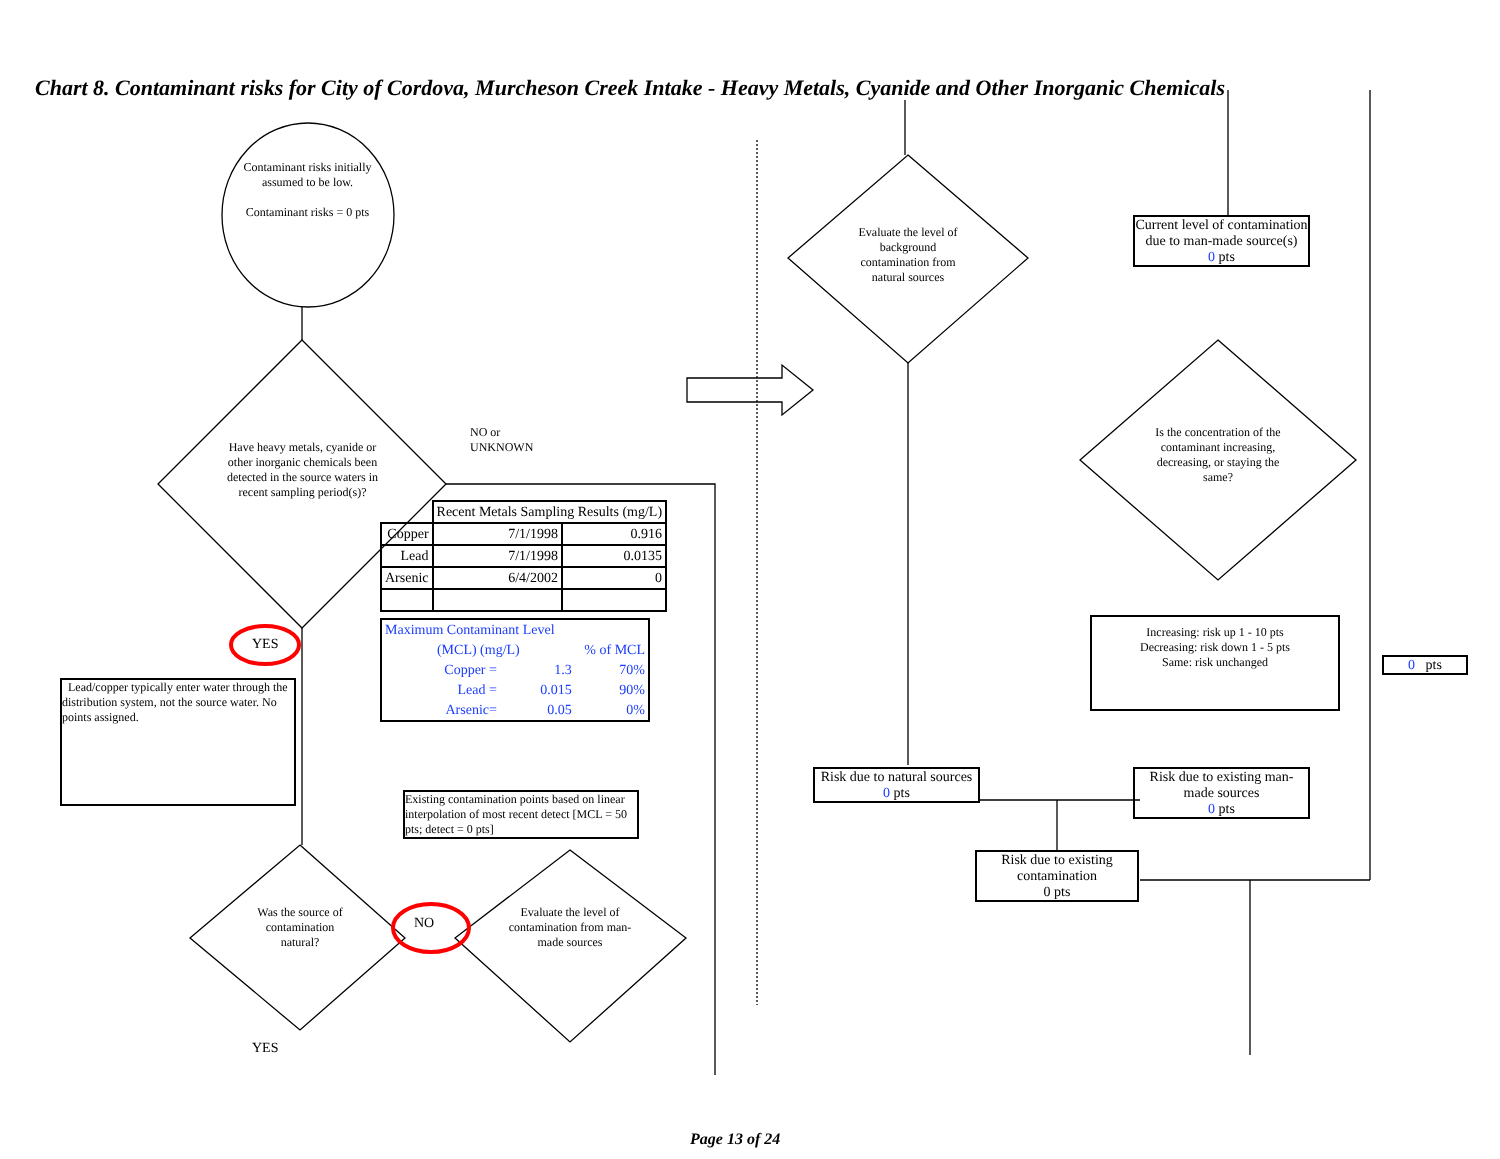Chart 8. Contaminant risks for City of Cordova, Murcheson Creek Intake - Heavy Metals, Cyanide and Other Inorganic Chemicals
Contaminant risks initially assumed to be low.
Contaminant risks = 0 pts
Have heavy metals, cyanide or other inorganic chemicals been detected in the source waters in recent sampling period(s)?
NO or
UNKNOWN
YES
Lead/copper typically enter water through the distribution system, not the source water. No points assigned.
| | Recent Metals Sampling Results (mg/L) | |
| Copper | 7/1/1998 | 0.916 |
| Lead | 7/1/1998 | 0.0135 |
| Arsenic | 6/4/2002 | 0 |
| Maximum Contaminant Level | | |
| (MCL) (mg/L) | | % of MCL |
| Copper = | 1.3 | 70% |
| Lead = | 0.015 | 90% |
| Arsenic= | 0.05 | 0% |
Existing contamination points based on linear interpolation of most recent detect [MCL = 50 pts; detect = 0 pts]
Was the source of contamination natural?
NO
Evaluate the level of contamination from man-made sources
YES
Evaluate the level of background contamination from natural sources
Current level of contamination due to man-made source(s)
0 pts
Is the concentration of the contaminant increasing, decreasing, or staying the same?
Increasing: risk up 1 - 10 pts
Decreasing: risk down 1 - 5 pts
Same: risk unchanged
0 pts
Risk due to natural sources
0 pts
Risk due to existing man-made sources
0 pts
Risk due to existing contamination
0 pts
Page 13 of 24